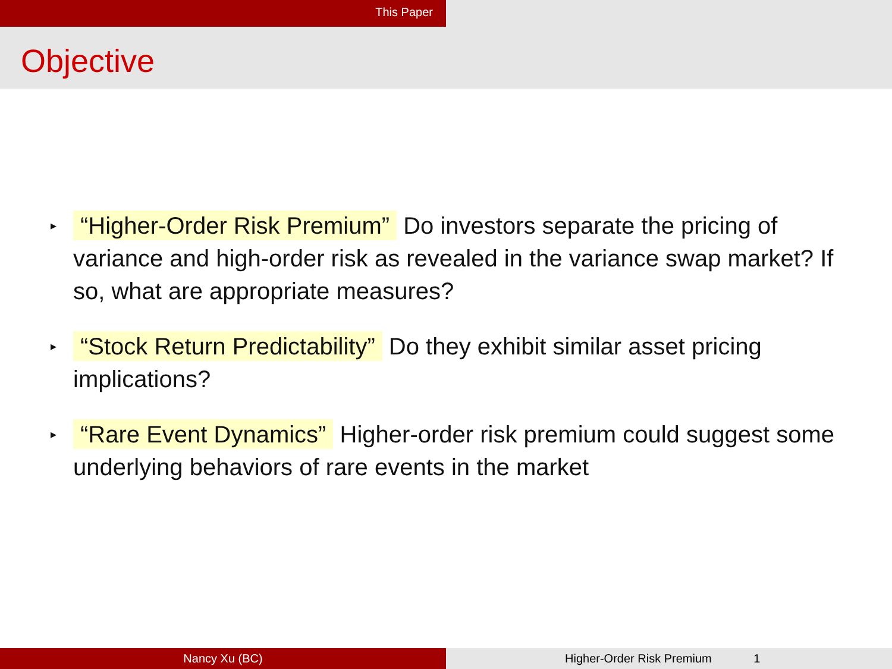This Paper
Objective
▸ “Higher-Order Risk Premium” Do investors separate the pricing of variance and high-order risk as revealed in the variance swap market? If so, what are appropriate measures?
▸ “Stock Return Predictability” Do they exhibit similar asset pricing implications?
▸ “Rare Event Dynamics” Higher-order risk premium could suggest some underlying behaviors of rare events in the market
Nancy Xu (BC) Higher-Order Risk Premium 1